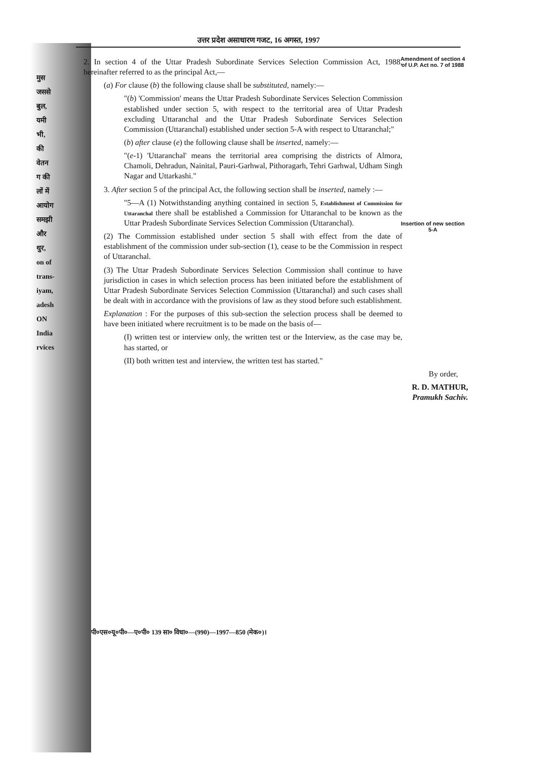मुस
जससे
बुल,
यमी
भी,
की
वेतन
ग की
लों में
आयोग
समझी
और
थुर,
on of
trans-
iyam,
adesh
ON
India
rvices
उत्तर प्रदेश असाधारण गजट, 16 अगस्त, 1997
Amendment of section 4 of U.P. Act no. 7 of 1988
Insertion of new section 5-A
2. In section 4 of the Uttar Pradesh Subordinate Services Selection Commission Act, 1988, hereinafter referred to as the principal Act,—
(a) For clause (b) the following clause shall be substituted, namely:—
"(b) 'Commission' means the Uttar Pradesh Subordinate Services Selection Commission established under section 5, with respect to the territorial area of Uttar Pradesh excluding Uttaranchal and the Uttar Pradesh Subordinate Services Selection Commission (Uttaranchal) established under section 5-A with respect to Uttaranchal;"
(b) after clause (e) the following clause shall be inserted, namely:—
"(e-1) 'Uttaranchal' means the territorial area comprising the districts of Almora, Chamoli, Dehradun, Nainital, Pauri-Garhwal, Pithoragarh, Tehri Garhwal, Udham Singh Nagar and Uttarkashi."
3. After section 5 of the principal Act, the following section shall be inserted, namely :—
"5—A (1) Notwithstanding anything contained in section 5, Establishment of Commission for Uttaranchal there shall be established a Commission for Uttaranchal to be known as the Uttar Pradesh Subordinate Services Selection Commission (Uttaranchal).
(2) The Commission established under section 5 shall with effect from the date of establishment of the commission under sub-section (1), cease to be the Commission in respect of Uttaranchal.
(3) The Uttar Pradesh Subordinate Services Selection Commission shall continue to have jurisdiction in cases in which selection process has been initiated before the establishment of Uttar Pradesh Subordinate Services Selection Commission (Uttaranchal) and such cases shall be dealt with in accordance with the provisions of law as they stood before such establishment.
Explanation : For the purposes of this sub-section the selection process shall be deemed to have been initiated where recruitment is to be made on the basis of—
(I) written test or interview only, the written test or the Interview, as the case may be, has started, or
(II) both written test and interview, the written test has started."
By order,
R. D. MATHUR,
Pramukh Sachiv.
पी०एस०यू०पी०—ए०पी० 139 सा० विधा०—(990)—1997—850 (मेक०)।